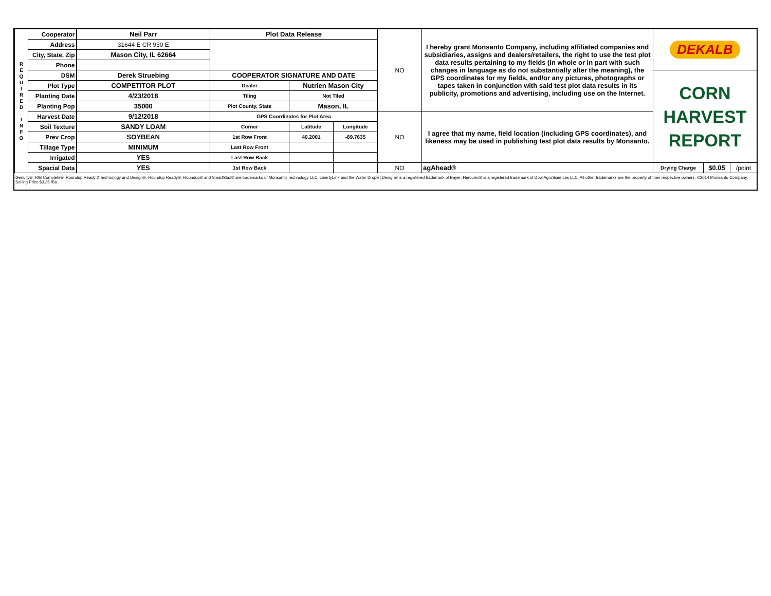| R E Q U I R E D I N F O | Cooperator | Neil Parr | Plot Data Release | | | NO | I hereby grant Monsanto Company, including affiliated companies and subsidiaries, assigns and dealers/retailers, the right to use the test plot data results pertaining to my fields (in whole or in part with such changes in language as do not substantially alter the meaning), the GPS coordinates for my fields, and/or any pictures, photographs or tapes taken in conjunction with said test plot data results in its publicity, promotions and advertising, including use on the Internet. | DEKALB | | |
| | Address | 31644 E CR 930 E | | | | | | | | |
| | City, State, Zip | Mason City, IL 62664 | | | | | | | | |
| | Phone | | | | | | | | | |
| | DSM | Derek Struebing | COOPERATOR SIGNATURE AND DATE | | | | | CORN HARVEST REPORT | | |
| | Plot Type | COMPETITOR PLOT | Dealer | Nutrien Mason City | | | | | | |
| | Planting Date | 4/23/2018 | Tiling | Not Tiled | | | | | | |
| | Planting Pop | 35000 | Plot County, State | Mason, IL | | | | | | |
| | Harvest Date | 9/12/2018 | GPS Coordinates for Plot Area | | | NO | I agree that my name, field location (including GPS coordinates), and likeness may be used in publishing test plot data results by Monsanto. | | | |
| | Soil Texture | SANDY LOAM | Corner | Latitude | Longitude | | | | | |
| | Prev Crop | SOYBEAN | 1st Row Front | 40.2001 | -89.7635 | | | | | |
| | Tillage Type | MINIMUM | Last Row Front | | | | | | | |
| | Irrigated | YES | Last Row Back | | | | | | | |
| | Spacial Data | YES | 1st Row Back | | | NO | agAhead® | Drying Charge | $0.05 | /point |
Genuity®, RIB Complete®, Roundup Ready 2 Technology and Design®, Roundup Ready®, Roundup® and SmartStax® are trademarks of Monsanto Technology LLC. LibertyLink and the Water Droplet Design® is a registered trademark of Bayer. Herculex® is a registered trademark of Dow AgroSciences LLC. All other trademarks are the property of their respective owners. ©2014 Monsanto Company.
Selling Price $3.35 /Bu.